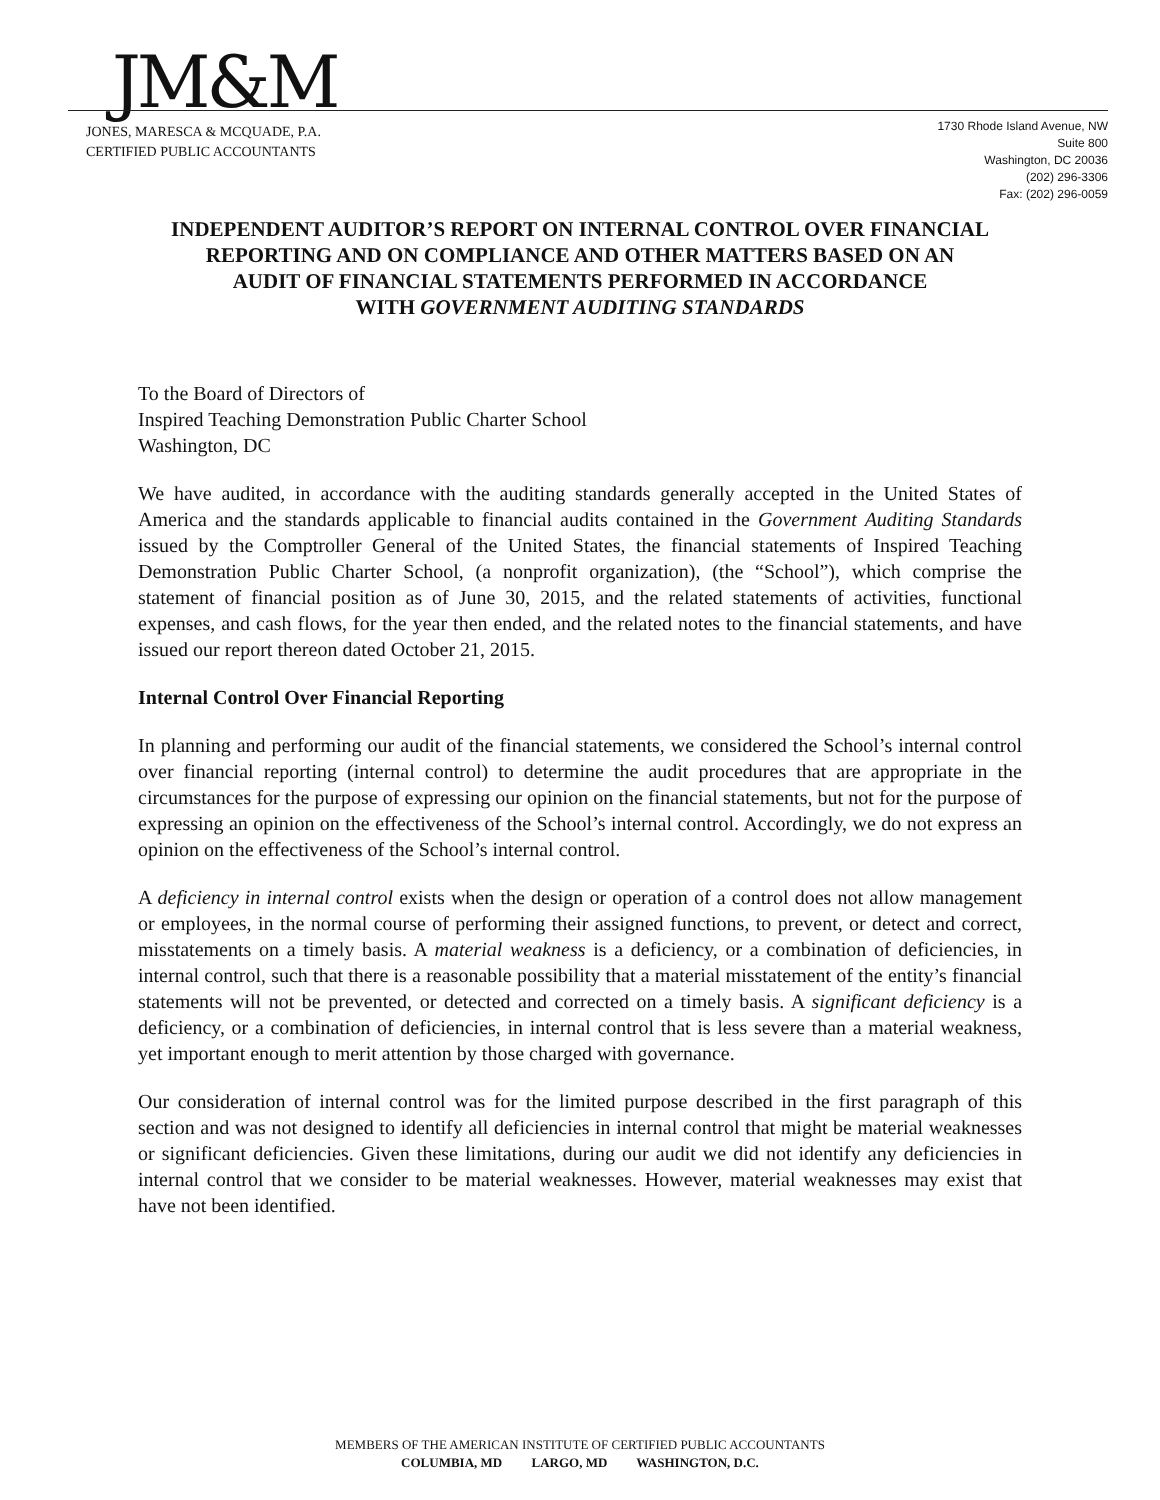JM&M
JONES, MARESCA & MCQUADE, P.A.
CERTIFIED PUBLIC ACCOUNTANTS
1730 Rhode Island Avenue, NW
Suite 800
Washington, DC 20036
(202) 296-3306
Fax: (202) 296-0059
INDEPENDENT AUDITOR’S REPORT ON INTERNAL CONTROL OVER FINANCIAL
REPORTING AND ON COMPLIANCE AND OTHER MATTERS BASED ON AN
AUDIT OF FINANCIAL STATEMENTS PERFORMED IN ACCORDANCE
WITH GOVERNMENT AUDITING STANDARDS
To the Board of Directors of
Inspired Teaching Demonstration Public Charter School
Washington, DC
We have audited, in accordance with the auditing standards generally accepted in the United States of America and the standards applicable to financial audits contained in the Government Auditing Standards issued by the Comptroller General of the United States, the financial statements of Inspired Teaching Demonstration Public Charter School, (a nonprofit organization), (the “School”), which comprise the statement of financial position as of June 30, 2015, and the related statements of activities, functional expenses, and cash flows, for the year then ended, and the related notes to the financial statements, and have issued our report thereon dated October 21, 2015.
Internal Control Over Financial Reporting
In planning and performing our audit of the financial statements, we considered the School’s internal control over financial reporting (internal control) to determine the audit procedures that are appropriate in the circumstances for the purpose of expressing our opinion on the financial statements, but not for the purpose of expressing an opinion on the effectiveness of the School’s internal control. Accordingly, we do not express an opinion on the effectiveness of the School’s internal control.
A deficiency in internal control exists when the design or operation of a control does not allow management or employees, in the normal course of performing their assigned functions, to prevent, or detect and correct, misstatements on a timely basis. A material weakness is a deficiency, or a combination of deficiencies, in internal control, such that there is a reasonable possibility that a material misstatement of the entity’s financial statements will not be prevented, or detected and corrected on a timely basis. A significant deficiency is a deficiency, or a combination of deficiencies, in internal control that is less severe than a material weakness, yet important enough to merit attention by those charged with governance.
Our consideration of internal control was for the limited purpose described in the first paragraph of this section and was not designed to identify all deficiencies in internal control that might be material weaknesses or significant deficiencies. Given these limitations, during our audit we did not identify any deficiencies in internal control that we consider to be material weaknesses. However, material weaknesses may exist that have not been identified.
MEMBERS OF THE AMERICAN INSTITUTE OF CERTIFIED PUBLIC ACCOUNTANTS
COLUMBIA, MD LARGO, MD WASHINGTON, D.C.